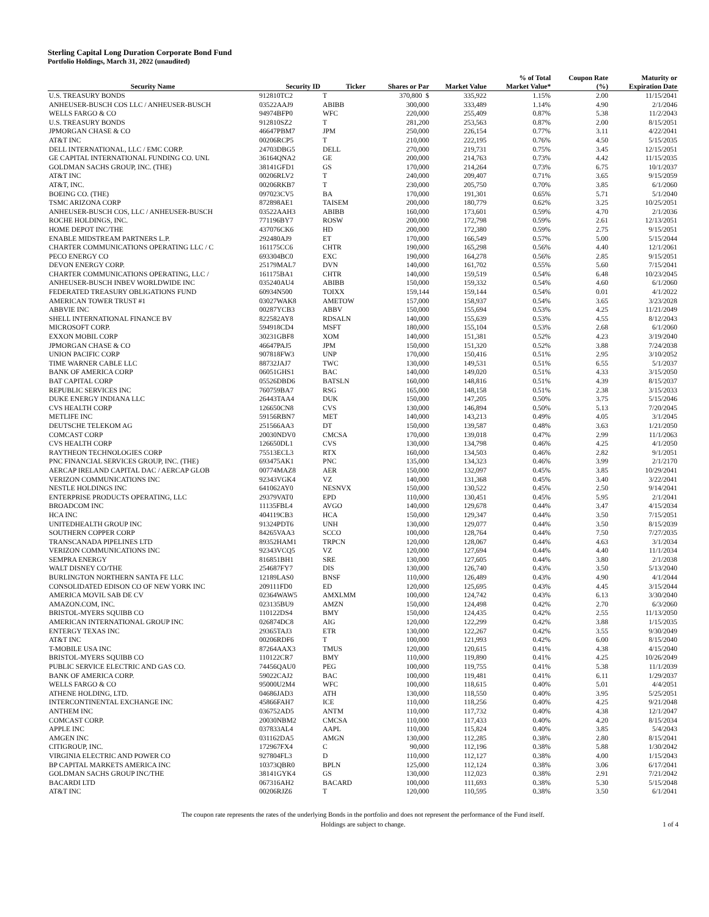Sterling Capital Long Duration Corporate Bond Fund
Portfolio Holdings, March 31, 2022 (unaudited)
| Security Name | Security ID | Ticker | Shares or Par | Market Value | % of Total Market Value* | Coupon Rate (%) | Maturity or Expiration Date |
| --- | --- | --- | --- | --- | --- | --- | --- |
| U.S. TREASURY BONDS | 912810TC2 | T | 370,800 $ | 335,922 | 1.15% | 2.00 | 11/15/2041 |
| ANHEUSER-BUSCH COS LLC / ANHEUSER-BUSCH | 03522AAJ9 | ABIBB | 300,000 | 333,489 | 1.14% | 4.90 | 2/1/2046 |
| WELLS FARGO & CO | 94974BFP0 | WFC | 220,000 | 255,409 | 0.87% | 5.38 | 11/2/2043 |
| U.S. TREASURY BONDS | 912810SZ2 | T | 281,200 | 253,563 | 0.87% | 2.00 | 8/15/2051 |
| JPMORGAN CHASE & CO | 46647PBM7 | JPM | 250,000 | 226,154 | 0.77% | 3.11 | 4/22/2041 |
| AT&T INC | 00206RCP5 | T | 210,000 | 222,195 | 0.76% | 4.50 | 5/15/2035 |
| DELL INTERNATIONAL, LLC / EMC CORP. | 24703DBG5 | DELL | 270,000 | 219,731 | 0.75% | 3.45 | 12/15/2051 |
| GE CAPITAL INTERNATIONAL FUNDING CO. UNL | 36164QNA2 | GE | 200,000 | 214,763 | 0.73% | 4.42 | 11/15/2035 |
| GOLDMAN SACHS GROUP, INC. (THE) | 38141GFD1 | GS | 170,000 | 214,264 | 0.73% | 6.75 | 10/1/2037 |
| AT&T INC | 00206RLV2 | T | 240,000 | 209,407 | 0.71% | 3.65 | 9/15/2059 |
| AT&T, INC. | 00206RKB7 | T | 230,000 | 205,750 | 0.70% | 3.85 | 6/1/2060 |
| BOEING CO. (THE) | 097023CV5 | BA | 170,000 | 191,301 | 0.65% | 5.71 | 5/1/2040 |
| TSMC ARIZONA CORP | 872898AE1 | TAISEM | 200,000 | 180,779 | 0.62% | 3.25 | 10/25/2051 |
| ANHEUSER-BUSCH COS, LLC / ANHEUSER-BUSCH | 03522AAH3 | ABIBB | 160,000 | 173,601 | 0.59% | 4.70 | 2/1/2036 |
| ROCHE HOLDINGS, INC. | 771196BY7 | ROSW | 200,000 | 172,798 | 0.59% | 2.61 | 12/13/2051 |
| HOME DEPOT INC/THE | 437076CK6 | HD | 200,000 | 172,380 | 0.59% | 2.75 | 9/15/2051 |
| ENABLE MIDSTREAM PARTNERS L.P. | 292480AJ9 | ET | 170,000 | 166,549 | 0.57% | 5.00 | 5/15/2044 |
| CHARTER COMMUNICATIONS OPERATING LLC / C | 161175CC6 | CHTR | 190,000 | 165,298 | 0.56% | 4.40 | 12/1/2061 |
| PECO ENERGY CO | 693304BC0 | EXC | 190,000 | 164,278 | 0.56% | 2.85 | 9/15/2051 |
| DEVON ENERGY CORP. | 25179MAL7 | DVN | 140,000 | 161,702 | 0.55% | 5.60 | 7/15/2041 |
| CHARTER COMMUNICATIONS OPERATING, LLC / | 161175BA1 | CHTR | 140,000 | 159,519 | 0.54% | 6.48 | 10/23/2045 |
| ANHEUSER-BUSCH INBEV WORLDWIDE INC | 035240AU4 | ABIBB | 150,000 | 159,332 | 0.54% | 4.60 | 6/1/2060 |
| FEDERATED TREASURY OBLIGATIONS FUND | 60934N500 | TOIXX | 159,144 | 159,144 | 0.54% | 0.01 | 4/1/2022 |
| AMERICAN TOWER TRUST #1 | 03027WAK8 | AMETOW | 157,000 | 158,937 | 0.54% | 3.65 | 3/23/2028 |
| ABBVIE INC | 00287YCB3 | ABBV | 150,000 | 155,694 | 0.53% | 4.25 | 11/21/2049 |
| SHELL INTERNATIONAL FINANCE BV | 822582AY8 | RDSALN | 140,000 | 155,639 | 0.53% | 4.55 | 8/12/2043 |
| MICROSOFT CORP. | 594918CD4 | MSFT | 180,000 | 155,104 | 0.53% | 2.68 | 6/1/2060 |
| EXXON MOBIL CORP | 30231GBF8 | XOM | 140,000 | 151,381 | 0.52% | 4.23 | 3/19/2040 |
| JPMORGAN CHASE & CO | 46647PAJ5 | JPM | 150,000 | 151,320 | 0.52% | 3.88 | 7/24/2038 |
| UNION PACIFIC CORP | 907818FW3 | UNP | 170,000 | 150,416 | 0.51% | 2.95 | 3/10/2052 |
| TIME WARNER CABLE LLC | 88732JAJ7 | TWC | 130,000 | 149,531 | 0.51% | 6.55 | 5/1/2037 |
| BANK OF AMERICA CORP | 06051GHS1 | BAC | 140,000 | 149,020 | 0.51% | 4.33 | 3/15/2050 |
| BAT CAPITAL CORP | 05526DBD6 | BATSLN | 160,000 | 148,816 | 0.51% | 4.39 | 8/15/2037 |
| REPUBLIC SERVICES INC | 760759BA7 | RSG | 165,000 | 148,158 | 0.51% | 2.38 | 3/15/2033 |
| DUKE ENERGY INDIANA LLC | 26443TAA4 | DUK | 150,000 | 147,205 | 0.50% | 3.75 | 5/15/2046 |
| CVS HEALTH CORP | 126650CN8 | CVS | 130,000 | 146,894 | 0.50% | 5.13 | 7/20/2045 |
| METLIFE INC | 59156RBN7 | MET | 140,000 | 143,213 | 0.49% | 4.05 | 3/1/2045 |
| DEUTSCHE TELEKOM AG | 251566AA3 | DT | 150,000 | 139,587 | 0.48% | 3.63 | 1/21/2050 |
| COMCAST CORP | 20030NDV0 | CMCSA | 170,000 | 139,018 | 0.47% | 2.99 | 11/1/2063 |
| CVS HEALTH CORP | 126650DL1 | CVS | 130,000 | 134,798 | 0.46% | 4.25 | 4/1/2050 |
| RAYTHEON TECHNOLOGIES CORP | 75513ECL3 | RTX | 160,000 | 134,503 | 0.46% | 2.82 | 9/1/2051 |
| PNC FINANCIAL SERVICES GROUP, INC. (THE) | 693475AK1 | PNC | 135,000 | 134,323 | 0.46% | 3.99 | 2/1/2170 |
| AERCAP IRELAND CAPITAL DAC / AERCAP GLOB | 00774MAZ8 | AER | 150,000 | 132,097 | 0.45% | 3.85 | 10/29/2041 |
| VERIZON COMMUNICATIONS INC | 92343VGK4 | VZ | 140,000 | 131,368 | 0.45% | 3.40 | 3/22/2041 |
| NESTLE HOLDINGS INC | 641062AY0 | NESNVX | 150,000 | 130,522 | 0.45% | 2.50 | 9/14/2041 |
| ENTERPRISE PRODUCTS OPERATING, LLC | 29379VAT0 | EPD | 110,000 | 130,451 | 0.45% | 5.95 | 2/1/2041 |
| BROADCOM INC | 11135FBL4 | AVGO | 140,000 | 129,678 | 0.44% | 3.47 | 4/15/2034 |
| HCA INC | 404119CB3 | HCA | 150,000 | 129,347 | 0.44% | 3.50 | 7/15/2051 |
| UNITEDHEALTH GROUP INC | 91324PDT6 | UNH | 130,000 | 129,077 | 0.44% | 3.50 | 8/15/2039 |
| SOUTHERN COPPER CORP | 84265VAA3 | SCCO | 100,000 | 128,764 | 0.44% | 7.50 | 7/27/2035 |
| TRANSCANADA PIPELINES LTD | 89352HAM1 | TRPCN | 120,000 | 128,067 | 0.44% | 4.63 | 3/1/2034 |
| VERIZON COMMUNICATIONS INC | 92343VCQ5 | VZ | 120,000 | 127,694 | 0.44% | 4.40 | 11/1/2034 |
| SEMPRA ENERGY | 816851BH1 | SRE | 130,000 | 127,605 | 0.44% | 3.80 | 2/1/2038 |
| WALT DISNEY CO/THE | 254687FY7 | DIS | 130,000 | 126,740 | 0.43% | 3.50 | 5/13/2040 |
| BURLINGTON NORTHERN SANTA FE LLC | 12189LAS0 | BNSF | 110,000 | 126,489 | 0.43% | 4.90 | 4/1/2044 |
| CONSOLIDATED EDISON CO OF NEW YORK INC | 209111FD0 | ED | 120,000 | 125,695 | 0.43% | 4.45 | 3/15/2044 |
| AMERICA MOVIL SAB DE CV | 02364WAW5 | AMXLMM | 100,000 | 124,742 | 0.43% | 6.13 | 3/30/2040 |
| AMAZON.COM, INC. | 023135BU9 | AMZN | 150,000 | 124,498 | 0.42% | 2.70 | 6/3/2060 |
| BRISTOL-MYERS SQUIBB CO | 110122DS4 | BMY | 150,000 | 124,435 | 0.42% | 2.55 | 11/13/2050 |
| AMERICAN INTERNATIONAL GROUP INC | 026874DC8 | AIG | 120,000 | 122,299 | 0.42% | 3.88 | 1/15/2035 |
| ENTERGY TEXAS INC | 29365TAJ3 | ETR | 130,000 | 122,267 | 0.42% | 3.55 | 9/30/2049 |
| AT&T INC | 00206RDF6 | T | 100,000 | 121,993 | 0.42% | 6.00 | 8/15/2040 |
| T-MOBILE USA INC | 87264AAX3 | TMUS | 120,000 | 120,615 | 0.41% | 4.38 | 4/15/2040 |
| BRISTOL-MYERS SQUIBB CO | 110122CR7 | BMY | 110,000 | 119,890 | 0.41% | 4.25 | 10/26/2049 |
| PUBLIC SERVICE ELECTRIC AND GAS CO. | 74456QAU0 | PEG | 100,000 | 119,755 | 0.41% | 5.38 | 11/1/2039 |
| BANK OF AMERICA CORP. | 59022CAJ2 | BAC | 100,000 | 119,481 | 0.41% | 6.11 | 1/29/2037 |
| WELLS FARGO & CO | 95000U2M4 | WFC | 100,000 | 118,615 | 0.40% | 5.01 | 4/4/2051 |
| ATHENE HOLDING, LTD. | 04686JAD3 | ATH | 130,000 | 118,550 | 0.40% | 3.95 | 5/25/2051 |
| INTERCONTINENTAL EXCHANGE INC | 45866FAH7 | ICE | 110,000 | 118,256 | 0.40% | 4.25 | 9/21/2048 |
| ANTHEM INC | 036752AD5 | ANTM | 110,000 | 117,732 | 0.40% | 4.38 | 12/1/2047 |
| COMCAST CORP. | 20030NBM2 | CMCSA | 110,000 | 117,433 | 0.40% | 4.20 | 8/15/2034 |
| APPLE INC | 037833AL4 | AAPL | 110,000 | 115,824 | 0.40% | 3.85 | 5/4/2043 |
| AMGEN INC | 031162DA5 | AMGN | 130,000 | 112,285 | 0.38% | 2.80 | 8/15/2041 |
| CITIGROUP, INC. | 172967FX4 | C | 90,000 | 112,196 | 0.38% | 5.88 | 1/30/2042 |
| VIRGINIA ELECTRIC AND POWER CO | 927804FL3 | D | 110,000 | 112,127 | 0.38% | 4.00 | 1/15/2043 |
| BP CAPITAL MARKETS AMERICA INC | 10373QBR0 | BPLN | 125,000 | 112,124 | 0.38% | 3.06 | 6/17/2041 |
| GOLDMAN SACHS GROUP INC/THE | 38141GYK4 | GS | 130,000 | 112,023 | 0.38% | 2.91 | 7/21/2042 |
| BACARDI LTD | 067316AH2 | BACARD | 100,000 | 111,693 | 0.38% | 5.30 | 5/15/2048 |
| AT&T INC | 00206RJZ6 | T | 120,000 | 110,595 | 0.38% | 3.50 | 6/1/2041 |
The coupon rate represents the rates of the underlying Bonds in the portfolio and does not represent the performance of the Fund itself.
Holdings are subject to change.
1 of 4